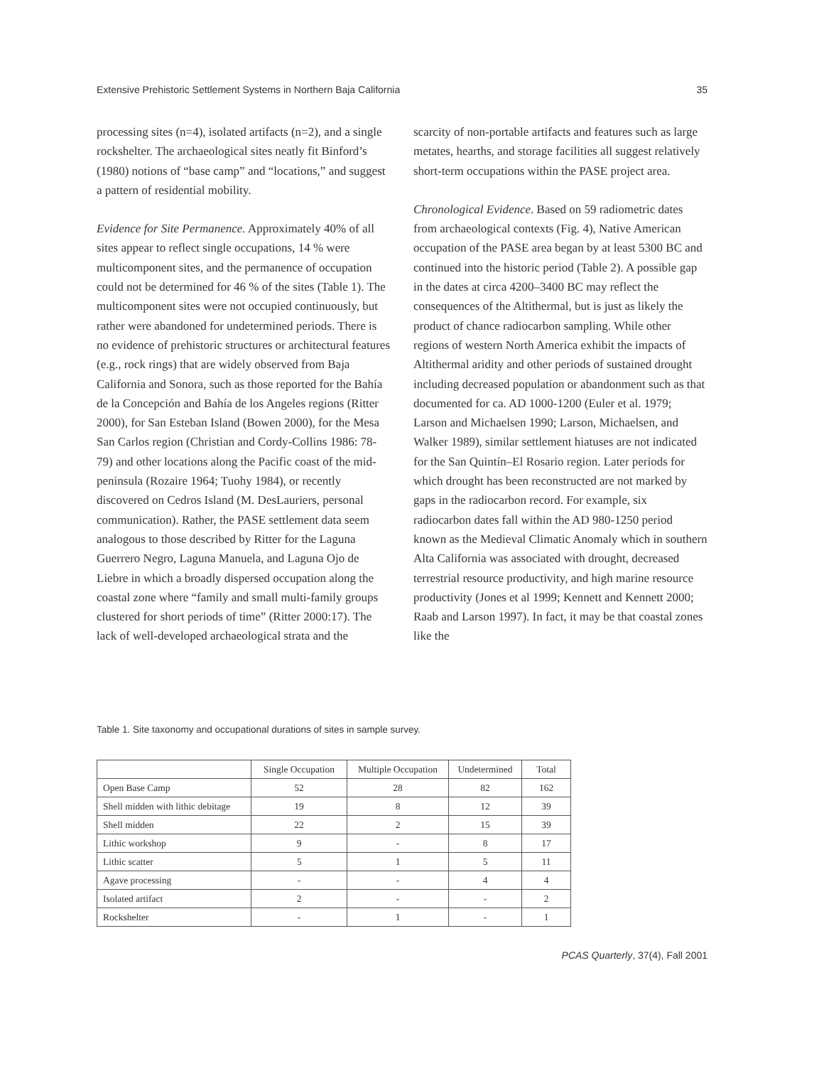Extensive Prehistoric Settlement Systems in Northern Baja California 35
processing sites (n=4), isolated artifacts (n=2), and a single rockshelter. The archaeological sites neatly fit Binford’s (1980) notions of “base camp” and “locations,” and suggest a pattern of residential mobility.
Evidence for Site Permanence. Approximately 40% of all sites appear to reflect single occupations, 14 % were multicomponent sites, and the permanence of occupation could not be determined for 46 % of the sites (Table 1). The multicomponent sites were not occupied continuously, but rather were abandoned for undetermined periods. There is no evidence of prehistoric structures or architectural features (e.g., rock rings) that are widely observed from Baja California and Sonora, such as those reported for the Bahía de la Concepción and Bahía de los Angeles regions (Ritter 2000), for San Esteban Island (Bowen 2000), for the Mesa San Carlos region (Christian and Cordy-Collins 1986: 78-79) and other locations along the Pacific coast of the mid-peninsula (Rozaire 1964; Tuohy 1984), or recently discovered on Cedros Island (M. DesLauriers, personal communication). Rather, the PASE settlement data seem analogous to those described by Ritter for the Laguna Guerrero Negro, Laguna Manuela, and Laguna Ojo de Liebre in which a broadly dispersed occupation along the coastal zone where “family and small multi-family groups clustered for short periods of time” (Ritter 2000:17). The lack of well-developed archaeological strata and the
scarcity of non-portable artifacts and features such as large metates, hearths, and storage facilities all suggest relatively short-term occupations within the PASE project area.
Chronological Evidence. Based on 59 radiometric dates from archaeological contexts (Fig. 4), Native American occupation of the PASE area began by at least 5300 BC and continued into the historic period (Table 2). A possible gap in the dates at circa 4200–3400 BC may reflect the consequences of the Altithermal, but is just as likely the product of chance radiocarbon sampling. While other regions of western North America exhibit the impacts of Altithermal aridity and other periods of sustained drought including decreased population or abandonment such as that documented for ca. AD 1000-1200 (Euler et al. 1979; Larson and Michaelsen 1990; Larson, Michaelsen, and Walker 1989), similar settlement hiatuses are not indicated for the San Quintín–El Rosario region. Later periods for which drought has been reconstructed are not marked by gaps in the radiocarbon record. For example, six radiocarbon dates fall within the AD 980-1250 period known as the Medieval Climatic Anomaly which in southern Alta California was associated with drought, decreased terrestrial resource productivity, and high marine resource productivity (Jones et al 1999; Kennett and Kennett 2000; Raab and Larson 1997). In fact, it may be that coastal zones like the
Table 1. Site taxonomy and occupational durations of sites in sample survey.
| | Single Occupation | Multiple Occupation | Undetermined | Total |
| --- | --- | --- | --- | --- |
| Open Base Camp | 52 | 28 | 82 | 162 |
| Shell midden with lithic debitage | 19 | 8 | 12 | 39 |
| Shell midden | 22 | 2 | 15 | 39 |
| Lithic workshop | 9 | - | 8 | 17 |
| Lithic scatter | 5 | 1 | 5 | 11 |
| Agave processing | - | - | 4 | 4 |
| Isolated artifact | 2 | - | - | 2 |
| Rockshelter | - | 1 | - | 1 |
PCAS Quarterly, 37(4), Fall 2001